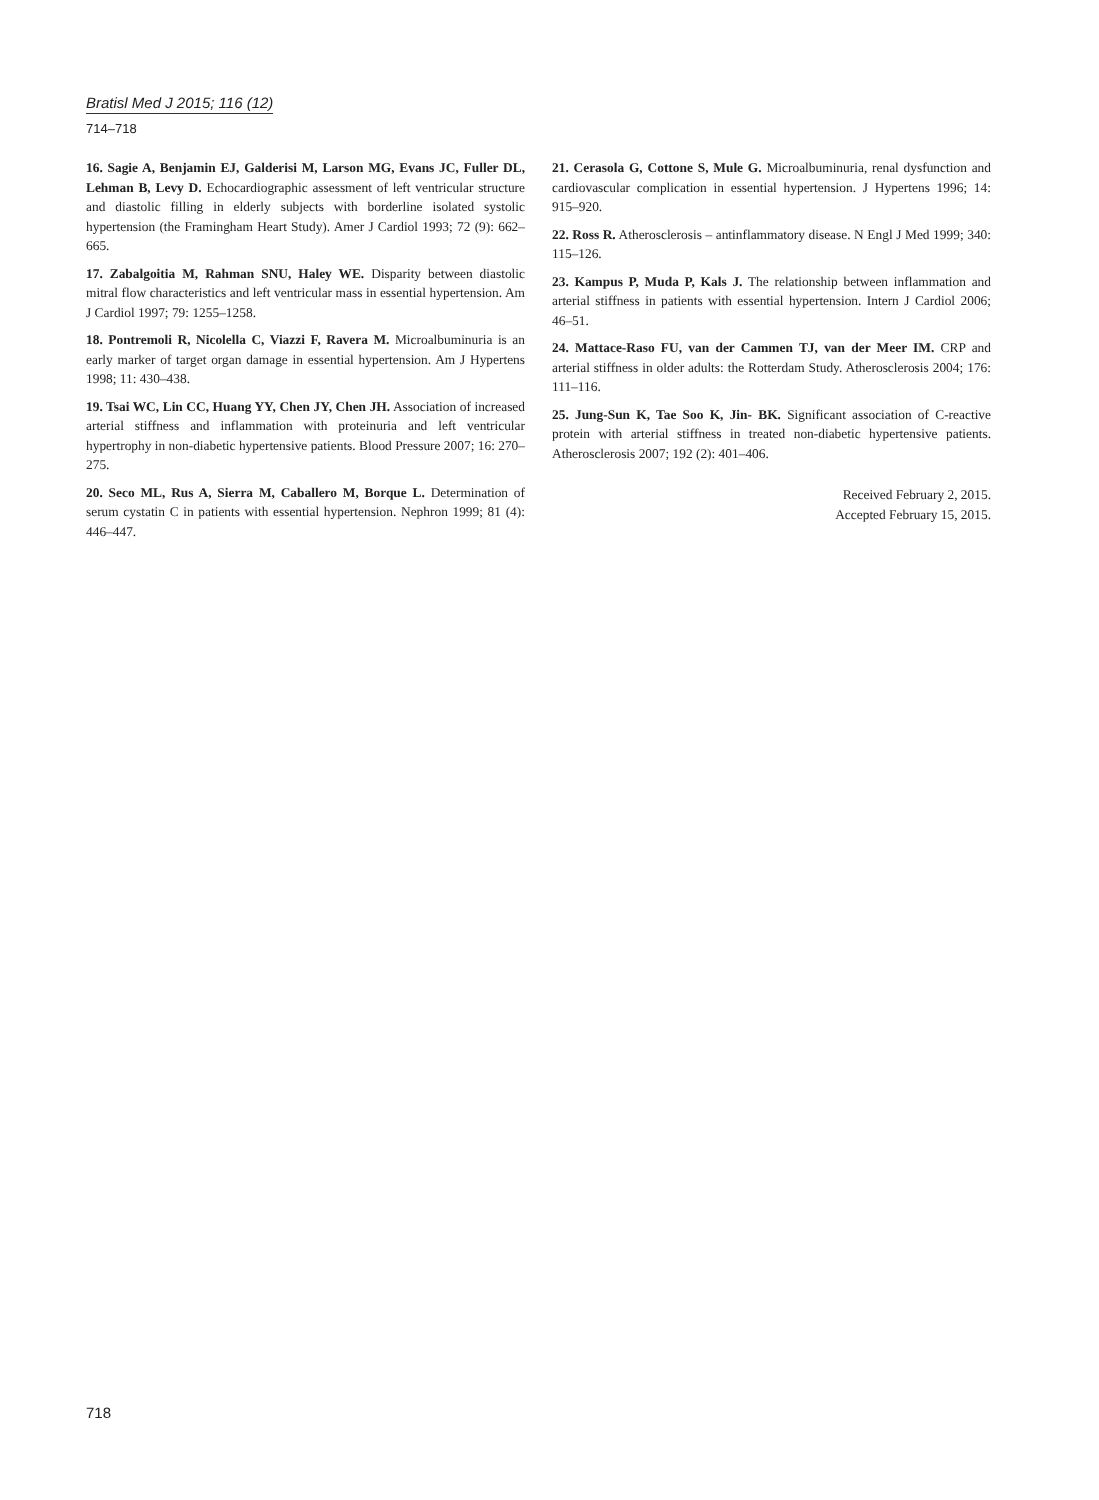Bratisl Med J 2015; 116 (12)
714–718
16. Sagie A, Benjamin EJ, Galderisi M, Larson MG, Evans JC, Fuller DL, Lehman B, Levy D. Echocardiographic assessment of left ventricular structure and diastolic filling in elderly subjects with borderline isolated systolic hypertension (the Framingham Heart Study). Amer J Cardiol 1993; 72 (9): 662–665.
17. Zabalgoitia M, Rahman SNU, Haley WE. Disparity between diastolic mitral flow characteristics and left ventricular mass in essential hypertension. Am J Cardiol 1997; 79: 1255–1258.
18. Pontremoli R, Nicolella C, Viazzi F, Ravera M. Microalbuminuria is an early marker of target organ damage in essential hypertension. Am J Hypertens 1998; 11: 430–438.
19. Tsai WC, Lin CC, Huang YY, Chen JY, Chen JH. Association of increased arterial stiffness and inflammation with proteinuria and left ventricular hypertrophy in non-diabetic hypertensive patients. Blood Pressure 2007; 16: 270–275.
20. Seco ML, Rus A, Sierra M, Caballero M, Borque L. Determination of serum cystatin C in patients with essential hypertension. Nephron 1999; 81 (4): 446–447.
21. Cerasola G, Cottone S, Mule G. Microalbuminuria, renal dysfunction and cardiovascular complication in essential hypertension. J Hypertens 1996; 14: 915–920.
22. Ross R. Atherosclerosis – antinflammatory disease. N Engl J Med 1999; 340: 115–126.
23. Kampus P, Muda P, Kals J. The relationship between inflammation and arterial stiffness in patients with essential hypertension. Intern J Cardiol 2006; 46–51.
24. Mattace-Raso FU, van der Cammen TJ, van der Meer IM. CRP and arterial stiffness in older adults: the Rotterdam Study. Atherosclerosis 2004; 176: 111–116.
25. Jung-Sun K, Tae Soo K, Jin- BK. Significant association of C-reactive protein with arterial stiffness in treated non-diabetic hypertensive patients. Atherosclerosis 2007; 192 (2): 401–406.
Received February 2, 2015.
Accepted February 15, 2015.
718